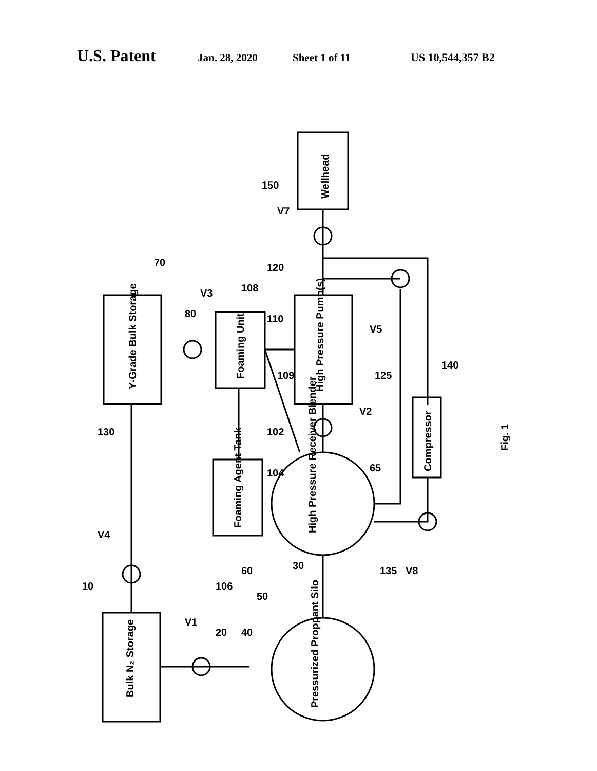U.S. Patent Jan. 28, 2020 Sheet 1 of 11 US 10,544,357 B2
Bulk N₂ Storage
Y-Grade Bulk Storage
Foaming Unit
Foaming Agent Tank
High Pressure Pump(s)
Wellhead
Compressor
High Pressure Receiver Blender
Pressurized Proppant Silo
Fig. 1
10
130
V4
70
80
V3
108
110
109
102
104
106
60
30
50
V1
20
40
65
V2
150
V7
120
V5
125
140
135
V8